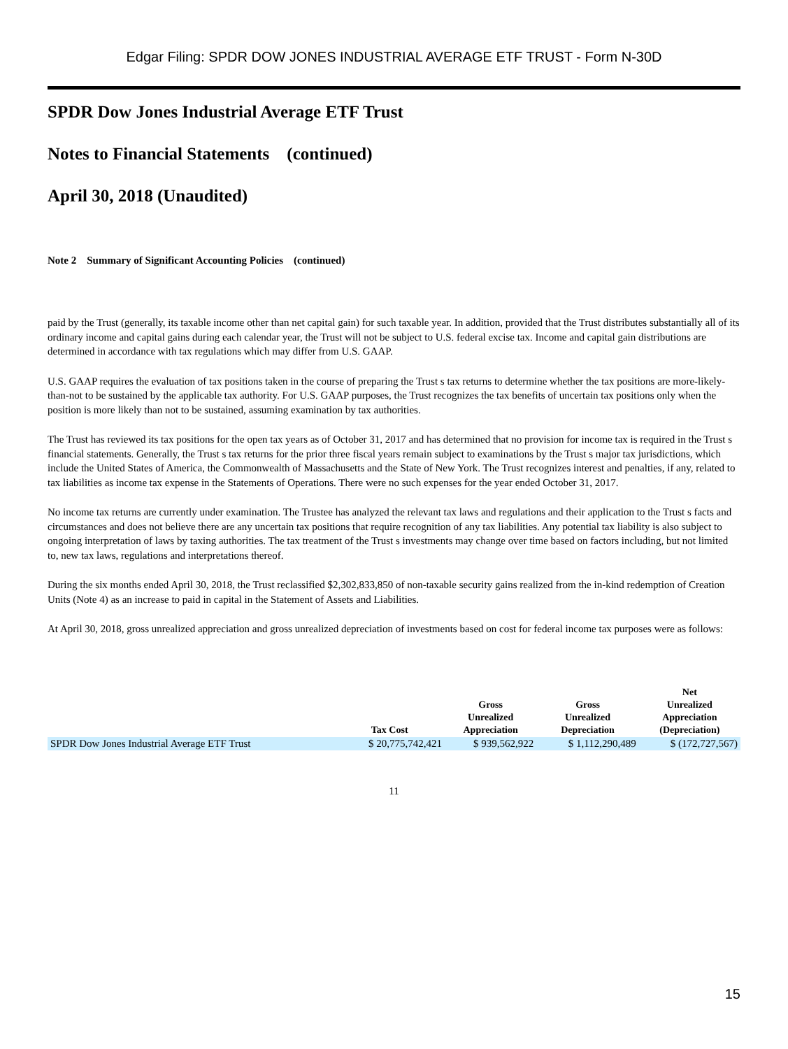Edgar Filing: SPDR DOW JONES INDUSTRIAL AVERAGE ETF TRUST - Form N-30D
SPDR Dow Jones Industrial Average ETF Trust
Notes to Financial Statements (continued)
April 30, 2018 (Unaudited)
Note 2 Summary of Significant Accounting Policies (continued)
paid by the Trust (generally, its taxable income other than net capital gain) for such taxable year. In addition, provided that the Trust distributes substantially all of its ordinary income and capital gains during each calendar year, the Trust will not be subject to U.S. federal excise tax. Income and capital gain distributions are determined in accordance with tax regulations which may differ from U.S. GAAP.
U.S. GAAP requires the evaluation of tax positions taken in the course of preparing the Trust s tax returns to determine whether the tax positions are more-likely-than-not to be sustained by the applicable tax authority. For U.S. GAAP purposes, the Trust recognizes the tax benefits of uncertain tax positions only when the position is more likely than not to be sustained, assuming examination by tax authorities.
The Trust has reviewed its tax positions for the open tax years as of October 31, 2017 and has determined that no provision for income tax is required in the Trust s financial statements. Generally, the Trust s tax returns for the prior three fiscal years remain subject to examinations by the Trust s major tax jurisdictions, which include the United States of America, the Commonwealth of Massachusetts and the State of New York. The Trust recognizes interest and penalties, if any, related to tax liabilities as income tax expense in the Statements of Operations. There were no such expenses for the year ended October 31, 2017.
No income tax returns are currently under examination. The Trustee has analyzed the relevant tax laws and regulations and their application to the Trust s facts and circumstances and does not believe there are any uncertain tax positions that require recognition of any tax liabilities. Any potential tax liability is also subject to ongoing interpretation of laws by taxing authorities. The tax treatment of the Trust s investments may change over time based on factors including, but not limited to, new tax laws, regulations and interpretations thereof.
During the six months ended April 30, 2018, the Trust reclassified $2,302,833,850 of non-taxable security gains realized from the in-kind redemption of Creation Units (Note 4) as an increase to paid in capital in the Statement of Assets and Liabilities.
At April 30, 2018, gross unrealized appreciation and gross unrealized depreciation of investments based on cost for federal income tax purposes were as follows:
| | Tax Cost | Gross Unrealized Appreciation | Gross Unrealized Depreciation | Net Unrealized Appreciation (Depreciation) |
| --- | --- | --- | --- | --- |
| SPDR Dow Jones Industrial Average ETF Trust | $ 20,775,742,421 | $ 939,562,922 | $ 1,112,290,489 | $ (172,727,567) |
11
15